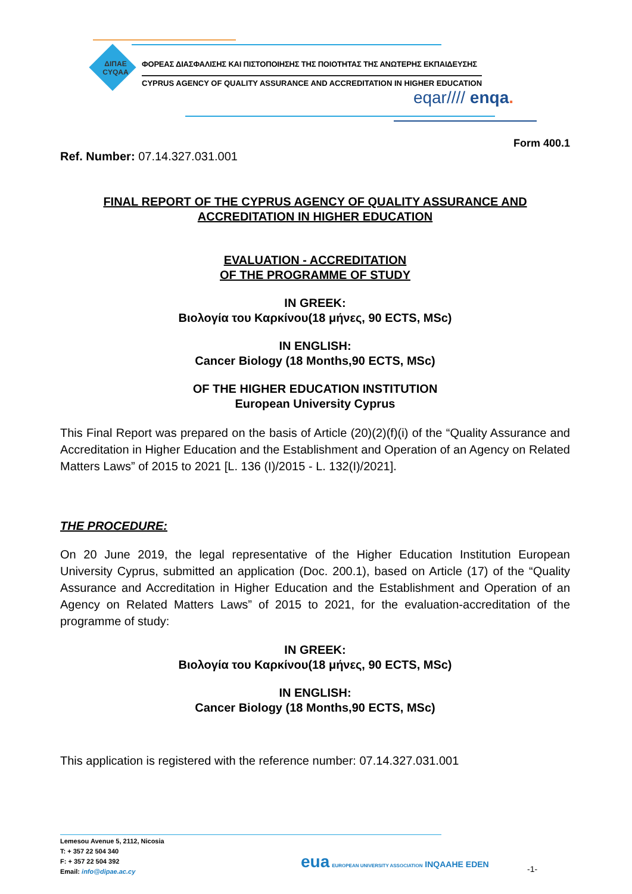ΔΙΠΑΕ
CYQAA
ΦΟΡΕΑΣ ΔΙΑΣΦΑΛΙΣΗΣ ΚΑΙ ΠΙΣΤΟΠΟΙΗΣΗΣ ΤΗΣ ΠΟΙΟΤΗΤΑΣ ΤΗΣ ΑΝΩΤΕΡΗΣ ΕΚΠΑΙΔΕΥΣΗΣ
CYPRUS AGENCY OF QUALITY ASSURANCE AND ACCREDITATION IN HIGHER EDUCATION
eqar//// enqa.
Form 400.1
Ref. Number: 07.14.327.031.001
FINAL REPORT OF THE CYPRUS AGENCY OF QUALITY ASSURANCE AND
ACCREDITATION IN HIGHER EDUCATION
EVALUATION - ACCREDITATION
OF THE PROGRAMME OF STUDY
IN GREEK:
Βιολογία του Καρκίνου(18 μήνες, 90 ECTS, MSc)
IN ENGLISH:
Cancer Biology (18 Months,90 ECTS, MSc)
OF THE HIGHER EDUCATION INSTITUTION
European University Cyprus
This Final Report was prepared on the basis of Article (20)(2)(f)(i) of the “Quality Assurance and Accreditation in Higher Education and the Establishment and Operation of an Agency on Related Matters Laws” of 2015 to 2021 [L. 136 (I)/2015 - L. 132(I)/2021].
THE PROCEDURE:
On 20 June 2019, the legal representative of the Higher Education Institution European University Cyprus, submitted an application (Doc. 200.1), based on Article (17) of the “Quality Assurance and Accreditation in Higher Education and the Establishment and Operation of an Agency on Related Matters Laws” of 2015 to 2021, for the evaluation-accreditation of the programme of study:
IN GREEK:
Βιολογία του Καρκίνου(18 μήνες, 90 ECTS, MSc)
IN ENGLISH:
Cancer Biology (18 Months,90 ECTS, MSc)
This application is registered with the reference number: 07.14.327.031.001
Lemesou Avenue 5, 2112, Nicosia
T: + 357 22 504 340
F: + 357 22 504 392
Email: info@dipae.ac.cy
eua EUROPEAN UNIVERSITY ASSOCIATION INQAAHE EDEN
-1-